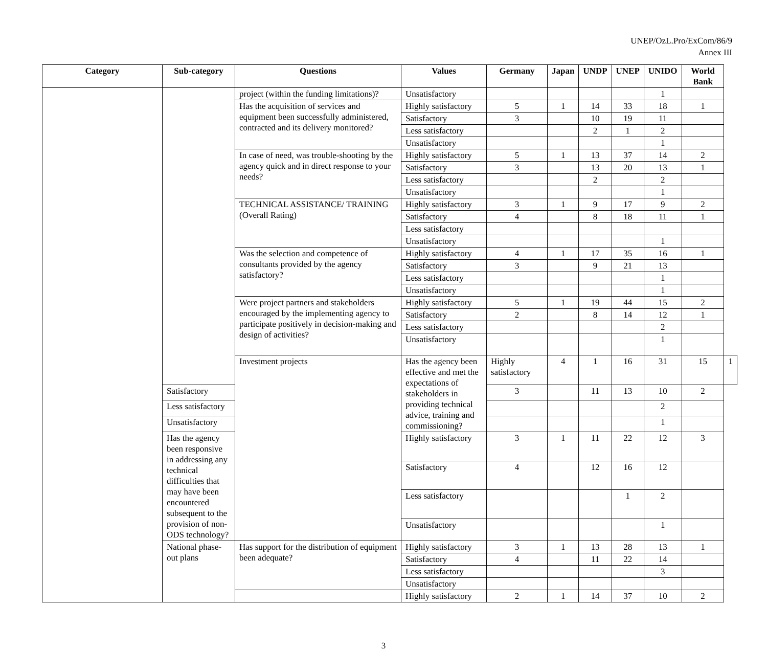UNEP/OzL.Pro/ExCom/86/9
Annex III
| Category | Sub-category | Questions | Values | Germany | Japan | UNDP | UNEP | UNIDO | World Bank | |
| --- | --- | --- | --- | --- | --- | --- | --- | --- | --- | --- |
| | | project (within the funding limitations)? | Unsatisfactory | | | | | 1 | | |
| | | Has the acquisition of services and equipment been successfully administered, contracted and its delivery monitored? | Highly satisfactory | 5 | 1 | 14 | 33 | 18 | 1 | |
| | | | Satisfactory | 3 | | 10 | 19 | 11 | | |
| | | | Less satisfactory | | | 2 | 1 | 2 | | |
| | | | Unsatisfactory | | | | | 1 | | |
| | | In case of need, was trouble-shooting by the agency quick and in direct response to your needs? | Highly satisfactory | 5 | 1 | 13 | 37 | 14 | 2 | |
| | | | Satisfactory | 3 | | 13 | 20 | 13 | 1 | |
| | | | Less satisfactory | | | 2 | | 2 | | |
| | | | Unsatisfactory | | | | | 1 | | |
| | | TECHNICAL ASSISTANCE/ TRAINING (Overall Rating) | Highly satisfactory | 3 | 1 | 9 | 17 | 9 | 2 | |
| | | | Satisfactory | 4 | | 8 | 18 | 11 | 1 | |
| | | | Less satisfactory | | | | | | | |
| | | | Unsatisfactory | | | | | 1 | | |
| | | Was the selection and competence of consultants provided by the agency satisfactory? | Highly satisfactory | 4 | 1 | 17 | 35 | 16 | 1 | |
| | | | Satisfactory | 3 | | 9 | 21 | 13 | | |
| | | | Less satisfactory | | | | | 1 | | |
| | | | Unsatisfactory | | | | | 1 | | |
| | | Were project partners and stakeholders encouraged by the implementing agency to participate positively in decision-making and design of activities? | Highly satisfactory | 5 | 1 | 19 | 44 | 15 | 2 | |
| | | | Satisfactory | 2 | | 8 | 14 | 12 | 1 | |
| | | | Less satisfactory | | | | | 2 | | |
| | | | Unsatisfactory | | | | | 1 | | |
| | | Investment projects | Has the agency been effective and met the expectations of stakeholders in providing technical advice, training and commissioning? | Highly satisfactory | 4 | 1 | 16 | 31 | 15 | 1 |
| | Satisfactory | | | 3 | | 11 | 13 | 10 | 2 | |
| | Less satisfactory | | | | | | | 2 | | |
| | Unsatisfactory | | | | | | | 1 | | |
| | Has the agency been responsive in addressing any technical difficulties that may have been encountered subsequent to the provision of non-ODS technology? | | Highly satisfactory | 3 | 1 | 11 | 22 | 12 | 3 | |
| | | | Satisfactory | 4 | | 12 | 16 | 12 | | |
| | | | Less satisfactory | | | | 1 | 2 | | |
| | | | Unsatisfactory | | | | | 1 | | |
| | National phase-out plans | Has support for the distribution of equipment been adequate? | Highly satisfactory | 3 | 1 | 13 | 28 | 13 | 1 | |
| | | | Satisfactory | 4 | | 11 | 22 | 14 | | |
| | | | Less satisfactory | | | | | 3 | | |
| | | | Unsatisfactory | | | | | | | |
| | | | Highly satisfactory | 2 | 1 | 14 | 37 | 10 | 2 | |
3